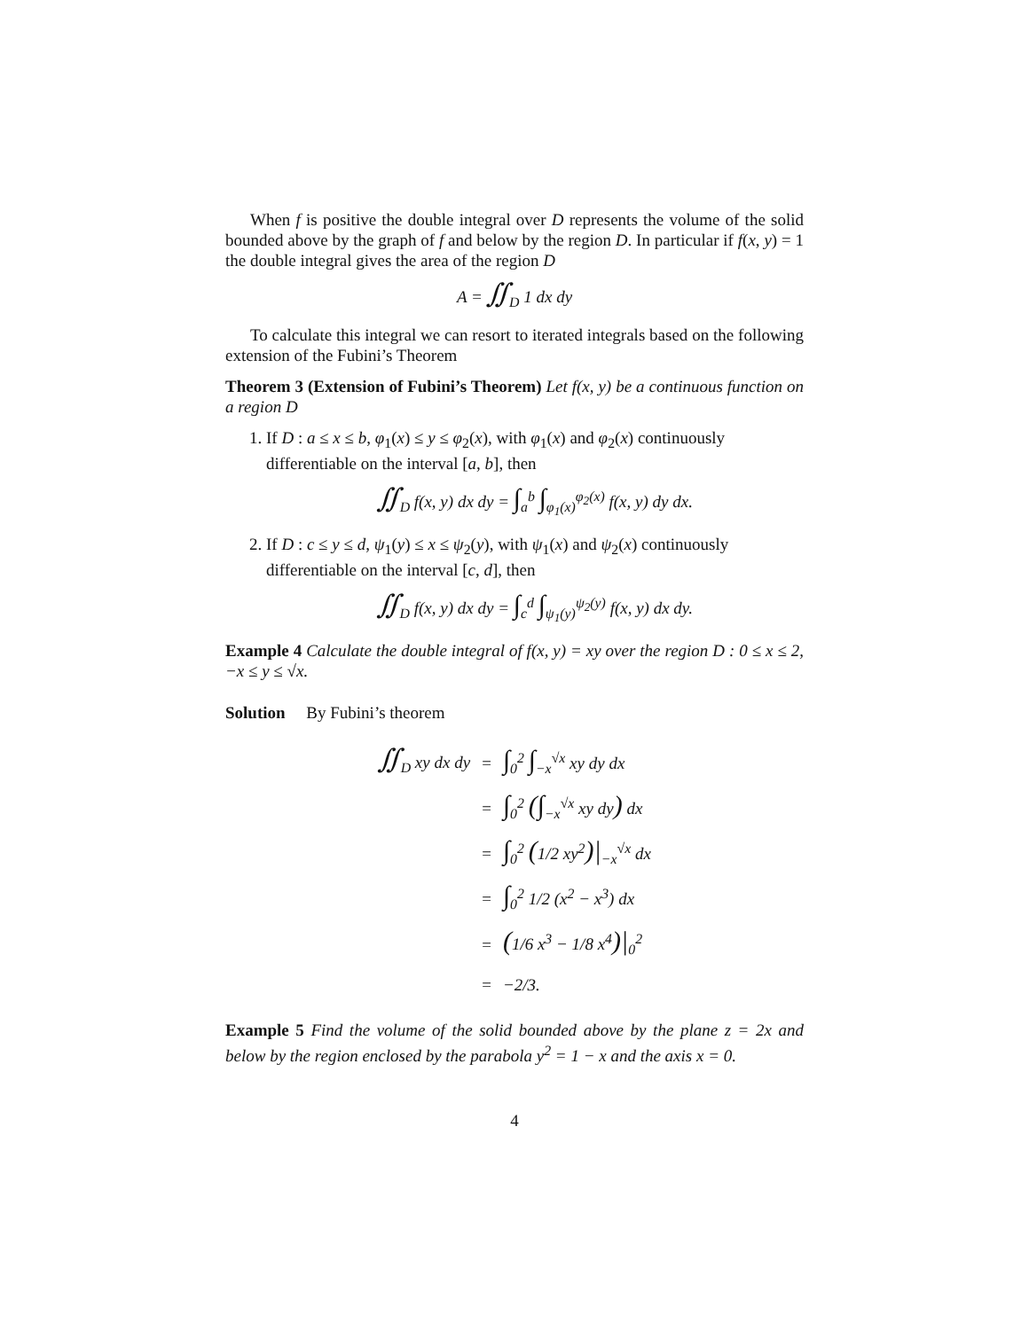When f is positive the double integral over D represents the volume of the solid bounded above by the graph of f and below by the region D. In particular if f(x, y) = 1 the double integral gives the area of the region D
A = ∬<sub>D</sub> 1 dx dy
To calculate this integral we can resort to iterated integrals based on the following extension of the Fubini’s Theorem
Theorem 3 (Extension of Fubini’s Theorem) Let f(x, y) be a continuous function on a region D
1. If D : a ≤ x ≤ b, φ<sub>1</sub>(x) ≤ y ≤ φ<sub>2</sub>(x), with φ<sub>1</sub>(x) and φ<sub>2</sub>(x) continuously differentiable on the interval [a, b], then
∬<sub>D</sub> f(x, y) dx dy = ∫<sub>a</sub><sup>b</sup> ∫<sub>φ<sub>1</sub>(x)</sub><sup>φ<sub>2</sub>(x)</sup> f(x, y) dy dx.
2. If D : c ≤ y ≤ d, ψ<sub>1</sub>(y) ≤ x ≤ ψ<sub>2</sub>(y), with ψ<sub>1</sub>(x) and ψ<sub>2</sub>(x) continuously differentiable on the interval [c, d], then
∬<sub>D</sub> f(x, y) dx dy = ∫<sub>c</sub><sup>d</sup> ∫<sub>ψ<sub>1</sub>(y)</sub><sup>ψ<sub>2</sub>(y)</sup> f(x, y) dx dy.
Example 4 Calculate the double integral of f(x, y) = xy over the region D : 0 ≤ x ≤ 2, −x ≤ y ≤ √x.
Solution By Fubini’s theorem
| ∬<sub>D</sub> xy dx dy | = | ∫<sub>0</sub><sup>2</sup> ∫<sub>−x</sub><sup>√x</sup> xy dy dx |
| | = | ∫<sub>0</sub><sup>2</sup> ( ∫<sub>−x</sub><sup>√x</sup> xy dy ) dx |
| | = | ∫<sub>0</sub><sup>2</sup> ( 1/2 xy<sup>2</sup> )/<sub>−x</sub><sup>√x</sup> dx |
| | = | ∫<sub>0</sub><sup>2</sup> 1/2 (x<sup>2</sup> − x<sup>3</sup>) dx |
| | = | ( 1/6 x<sup>3</sup> − 1/8 x<sup>4</sup> )/<sub>0</sub><sup>2</sup> |
| | = | −2/3. |
Example 5 Find the volume of the solid bounded above by the plane z = 2x and below by the region enclosed by the parabola y<sup>2</sup> = 1 − x and the axis x = 0.
4